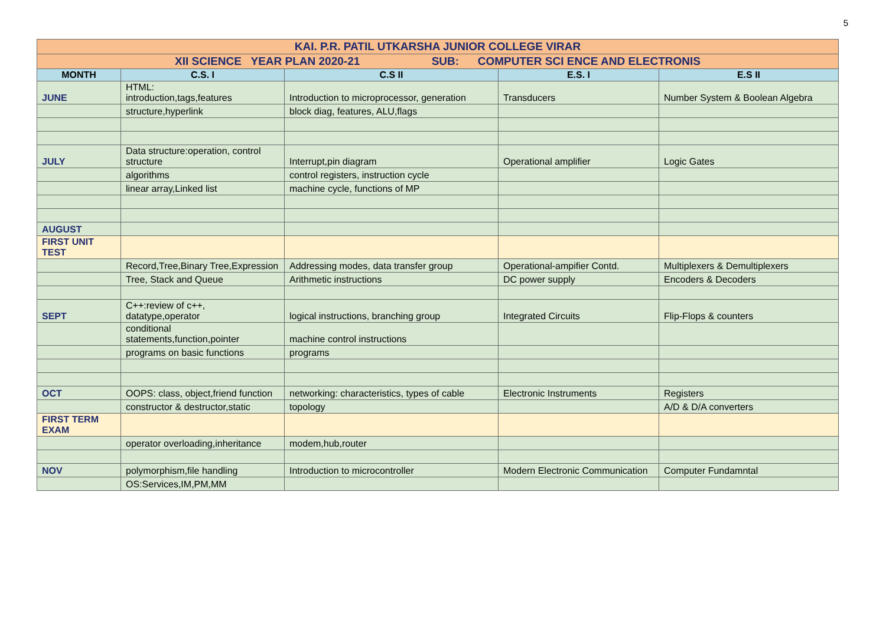5
| KAI. P.R. PATIL UTKARSHA JUNIOR COLLEGE VIRAR | | | | |
| XII SCIENCE YEAR PLAN 2020-21 SUB: COMPUTER SCI ENCE AND ELECTRONIS | | | | |
| MONTH | C.S. I | C.S II | E.S. I | E.S II |
| JUNE | HTML: introduction,tags,features | Introduction to microprocessor, generation | Transducers | Number System & Boolean Algebra |
| | structure,hyperlink | block diag, features, ALU,flags | | |
| JULY | Data structure:operation, control structure | Interrupt,pin diagram | Operational amplifier | Logic Gates |
| | algorithms | control registers, instruction cycle | | |
| | linear array,Linked list | machine cycle, functions of MP | | |
| AUGUST | | | | |
| FIRST UNIT TEST | | | | |
| | Record,Tree,Binary Tree,Expression | Addressing modes, data transfer group | Operational-ampifier Contd. | Multiplexers & Demultiplexers |
| | Tree, Stack and Queue | Arithmetic instructions | DC power supply | Encoders & Decoders |
| SEPT | C++:review of c++, datatype,operator | logical instructions, branching group | Integrated Circuits | Flip-Flops & counters |
| | conditional statements,function,pointer | machine control instructions | | |
| | programs on basic functions | programs | | |
| OCT | OOPS: class, object,friend function | networking: characteristics, types of cable | Electronic Instruments | Registers |
| | constructor & destructor,static | topology | | A/D & D/A converters |
| FIRST TERM EXAM | | | | |
| | operator overloading,inheritance | modem,hub,router | | |
| NOV | polymorphism,file handling | Introduction to microcontroller | Modern Electronic Communication | Computer Fundamntal |
| | OS:Services,IM,PM,MM | | | |